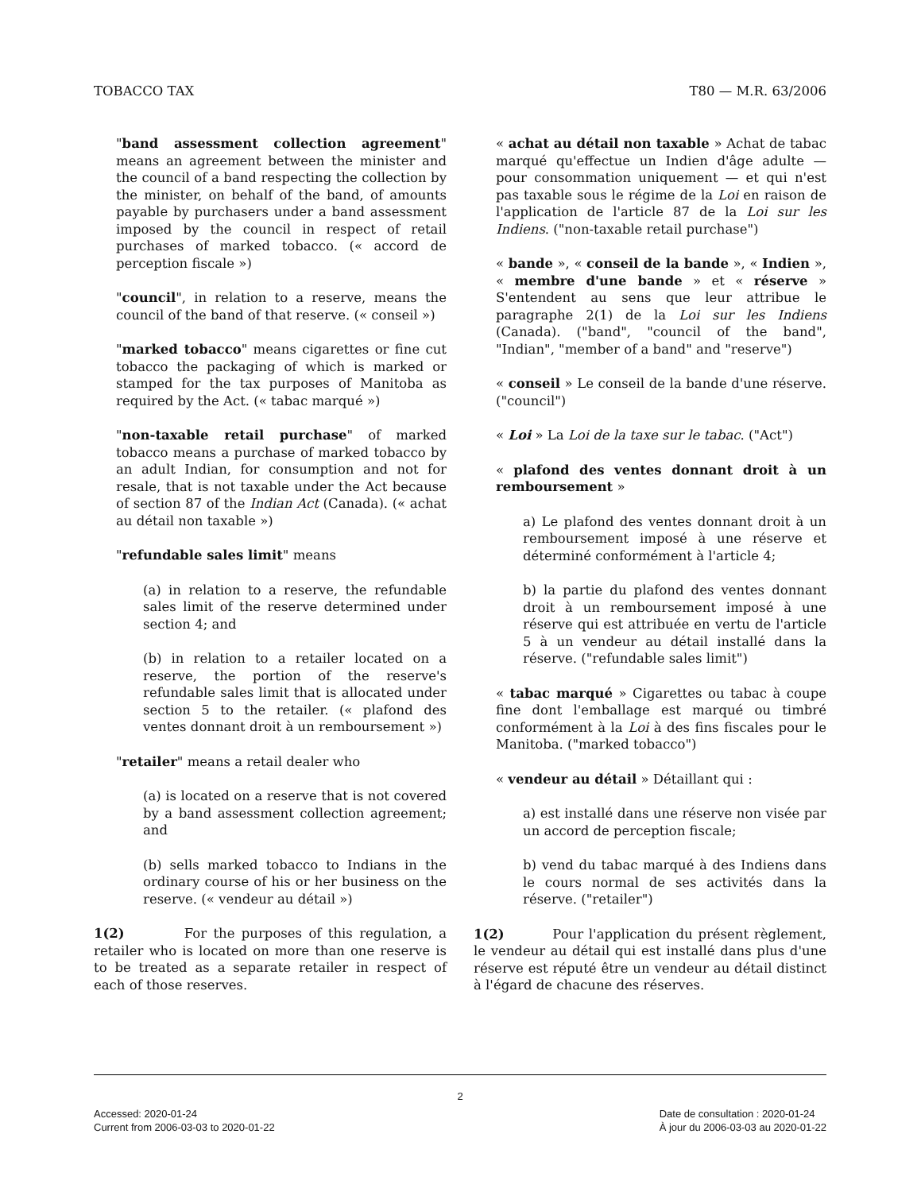TOBACCO TAX T80 — M.R. 63/2006
"band assessment collection agreement" means an agreement between the minister and the council of a band respecting the collection by the minister, on behalf of the band, of amounts payable by purchasers under a band assessment imposed by the council in respect of retail purchases of marked tobacco. (« accord de perception fiscale »)
"council", in relation to a reserve, means the council of the band of that reserve. (« conseil »)
"marked tobacco" means cigarettes or fine cut tobacco the packaging of which is marked or stamped for the tax purposes of Manitoba as required by the Act. (« tabac marqué »)
"non-taxable retail purchase" of marked tobacco means a purchase of marked tobacco by an adult Indian, for consumption and not for resale, that is not taxable under the Act because of section 87 of the Indian Act (Canada). (« achat au détail non taxable »)
"refundable sales limit" means
(a) in relation to a reserve, the refundable sales limit of the reserve determined under section 4; and
(b) in relation to a retailer located on a reserve, the portion of the reserve's refundable sales limit that is allocated under section 5 to the retailer. (« plafond des ventes donnant droit à un remboursement »)
"retailer" means a retail dealer who
(a) is located on a reserve that is not covered by a band assessment collection agreement; and
(b) sells marked tobacco to Indians in the ordinary course of his or her business on the reserve. (« vendeur au détail »)
1(2) For the purposes of this regulation, a retailer who is located on more than one reserve is to be treated as a separate retailer in respect of each of those reserves.
« achat au détail non taxable » Achat de tabac marqué qu'effectue un Indien d'âge adulte — pour consommation uniquement — et qui n'est pas taxable sous le régime de la Loi en raison de l'application de l'article 87 de la Loi sur les Indiens. ("non-taxable retail purchase")
« bande », « conseil de la bande », « Indien », « membre d'une bande » et « réserve » S'entendent au sens que leur attribue le paragraphe 2(1) de la Loi sur les Indiens (Canada). ("band", "council of the band", "Indian", "member of a band" and "reserve")
« conseil » Le conseil de la bande d'une réserve. ("council")
« Loi » La Loi de la taxe sur le tabac. ("Act")
« plafond des ventes donnant droit à un remboursement »
a) Le plafond des ventes donnant droit à un remboursement imposé à une réserve et déterminé conformément à l'article 4;
b) la partie du plafond des ventes donnant droit à un remboursement imposé à une réserve qui est attribuée en vertu de l'article 5 à un vendeur au détail installé dans la réserve. ("refundable sales limit")
« tabac marqué » Cigarettes ou tabac à coupe fine dont l'emballage est marqué ou timbré conformément à la Loi à des fins fiscales pour le Manitoba. ("marked tobacco")
« vendeur au détail » Détaillant qui :
a) est installé dans une réserve non visée par un accord de perception fiscale;
b) vend du tabac marqué à des Indiens dans le cours normal de ses activités dans la réserve. ("retailer")
1(2) Pour l'application du présent règlement, le vendeur au détail qui est installé dans plus d'une réserve est réputé être un vendeur au détail distinct à l'égard de chacune des réserves.
2
Accessed: 2020-01-24
Current from 2006-03-03 to 2020-01-22
Date de consultation : 2020-01-24
À jour du 2006-03-03 au 2020-01-22